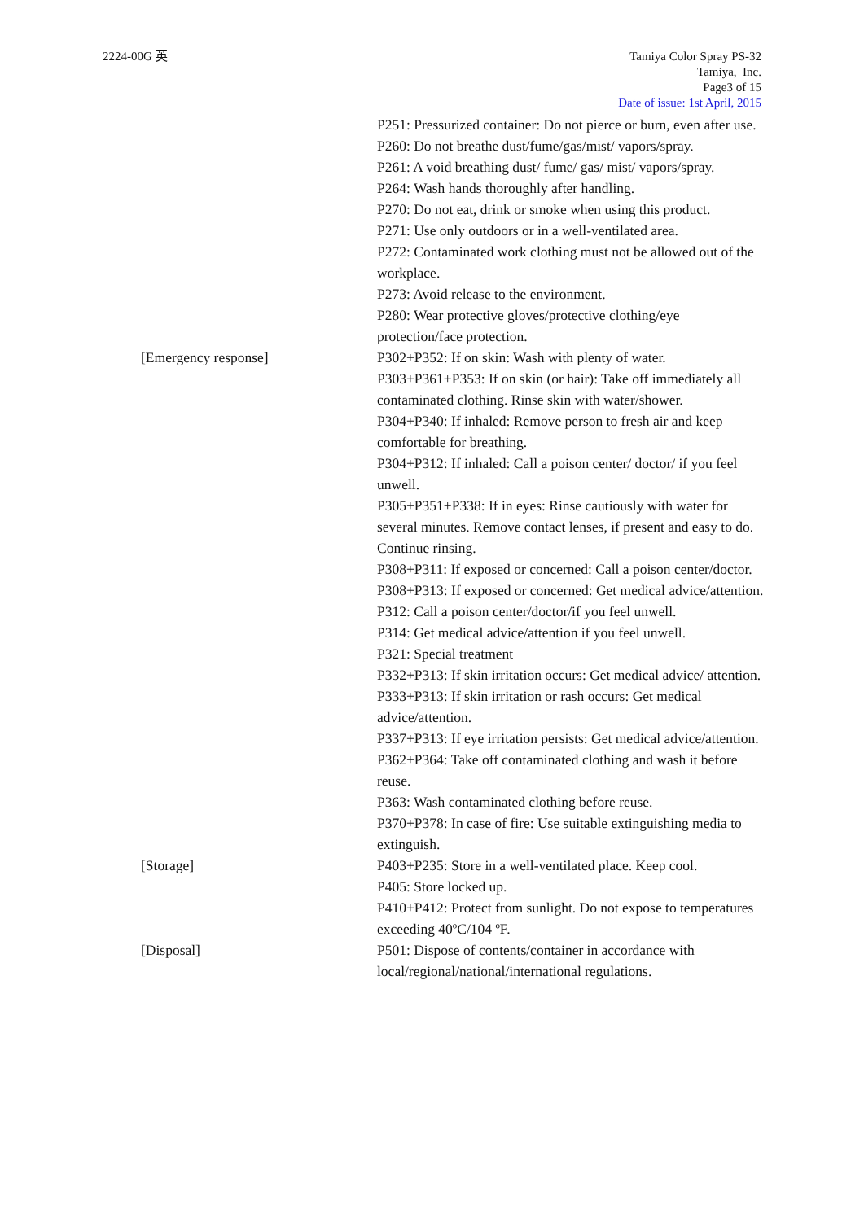2224-00G 英 Tamiya Color Spray PS-32
Tamiya, Inc.
Page3 of 15
Date of issue: 1st April, 2015
P251: Pressurized container: Do not pierce or burn, even after use.
P260: Do not breathe dust/fume/gas/mist/ vapors/spray.
P261: A void breathing dust/ fume/ gas/ mist/ vapors/spray.
P264: Wash hands thoroughly after handling.
P270: Do not eat, drink or smoke when using this product.
P271: Use only outdoors or in a well-ventilated area.
P272: Contaminated work clothing must not be allowed out of the workplace.
P273: Avoid release to the environment.
P280: Wear protective gloves/protective clothing/eye protection/face protection.
[Emergency response] P302+P352: If on skin: Wash with plenty of water.
P303+P361+P353: If on skin (or hair): Take off immediately all contaminated clothing. Rinse skin with water/shower.
P304+P340: If inhaled: Remove person to fresh air and keep comfortable for breathing.
P304+P312: If inhaled: Call a poison center/ doctor/ if you feel unwell.
P305+P351+P338: If in eyes: Rinse cautiously with water for several minutes. Remove contact lenses, if present and easy to do. Continue rinsing.
P308+P311: If exposed or concerned: Call a poison center/doctor.
P308+P313: If exposed or concerned: Get medical advice/attention.
P312: Call a poison center/doctor/if you feel unwell.
P314: Get medical advice/attention if you feel unwell.
P321: Special treatment
P332+P313: If skin irritation occurs: Get medical advice/ attention.
P333+P313: If skin irritation or rash occurs: Get medical advice/attention.
P337+P313: If eye irritation persists: Get medical advice/attention.
P362+P364: Take off contaminated clothing and wash it before reuse.
P363: Wash contaminated clothing before reuse.
P370+P378: In case of fire: Use suitable extinguishing media to extinguish.
[Storage] P403+P235: Store in a well-ventilated place. Keep cool.
P405: Store locked up.
P410+P412: Protect from sunlight. Do not expose to temperatures exceeding 40ºC/104 ºF.
[Disposal] P501: Dispose of contents/container in accordance with local/regional/national/international regulations.